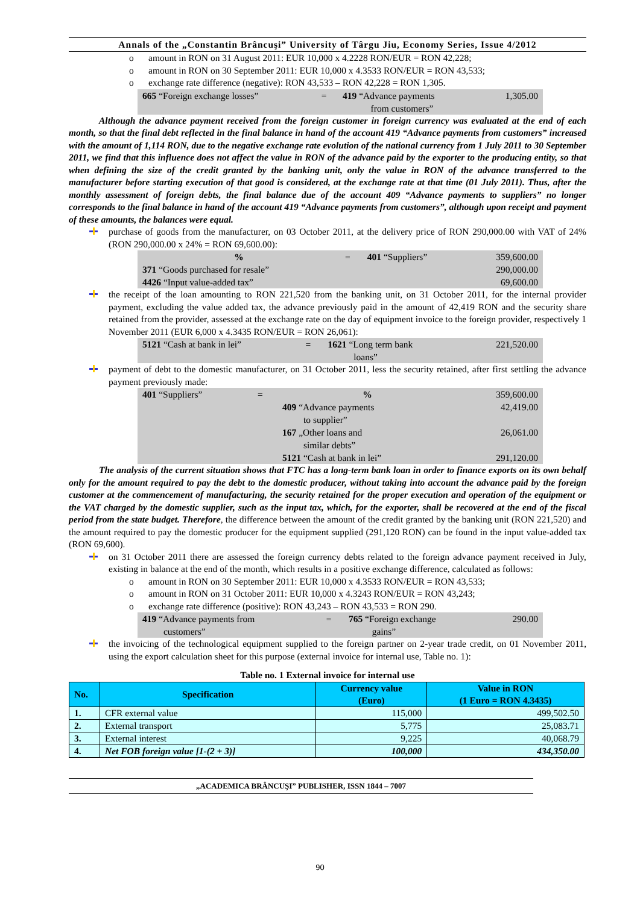Annals of the „Constantin Brâncuşi” University of Târgu Jiu, Economy Series, Issue 4/2012
o amount in RON on 31 August 2011: EUR 10,000 x 4.2228 RON/EUR = RON 42,228;
o amount in RON on 30 September 2011: EUR 10,000 x 4.3533 RON/EUR = RON 43,533;
o exchange rate difference (negative): RON 43,533 – RON 42,228 = RON 1,305.
| 665 “Foreign exchange losses” | = | 419 “Advance payments from customers” | 1,305.00 |
Although the advance payment received from the foreign customer in foreign currency was evaluated at the end of each month, so that the final debt reflected in the final balance in hand of the account 419 “Advance payments from customers” increased with the amount of 1,114 RON, due to the negative exchange rate evolution of the national currency from 1 July 2011 to 30 September 2011, we find that this influence does not affect the value in RON of the advance paid by the exporter to the producing entity, so that when defining the size of the credit granted by the banking unit, only the value in RON of the advance transferred to the manufacturer before starting execution of that good is considered, at the exchange rate at that time (01 July 2011). Thus, after the monthly assessment of foreign debts, the final balance due of the account 409 “Advance payments to suppliers” no longer corresponds to the final balance in hand of the account 419 “Advance payments from customers”, although upon receipt and payment of these amounts, the balances were equal.
purchase of goods from the manufacturer, on 03 October 2011, at the delivery price of RON 290,000.00 with VAT of 24% (RON 290,000.00 x 24% = RON 69,600.00):
| % | = | 401 “Suppliers” | 359,600.00 |
| 371 “Goods purchased for resale” | | | 290,000.00 |
| 4426 “Input value-added tax” | | | 69,600.00 |
the receipt of the loan amounting to RON 221,520 from the banking unit, on 31 October 2011, for the internal provider payment, excluding the value added tax, the advance previously paid in the amount of 42,419 RON and the security share retained from the provider, assessed at the exchange rate on the day of equipment invoice to the foreign provider, respectively 1 November 2011 (EUR 6,000 x 4.3435 RON/EUR = RON 26,061):
| 5121 “Cash at bank in lei” | = | 1621 “Long term bank loans” | 221,520.00 |
payment of debt to the domestic manufacturer, on 31 October 2011, less the security retained, after first settling the advance payment previously made:
| 401 “Suppliers” | = | % | 359,600.00 |
| | | 409 “Advance payments to supplier” | 42,419.00 |
| | | 167 „Other loans and similar debts” | 26,061.00 |
| | | 5121 “Cash at bank in lei” | 291,120.00 |
The analysis of the current situation shows that FTC has a long-term bank loan in order to finance exports on its own behalf only for the amount required to pay the debt to the domestic producer, without taking into account the advance paid by the foreign customer at the commencement of manufacturing, the security retained for the proper execution and operation of the equipment or the VAT charged by the domestic supplier, such as the input tax, which, for the exporter, shall be recovered at the end of the fiscal period from the state budget. Therefore, the difference between the amount of the credit granted by the banking unit (RON 221,520) and the amount required to pay the domestic producer for the equipment supplied (291,120 RON) can be found in the input value-added tax (RON 69,600).
on 31 October 2011 there are assessed the foreign currency debts related to the foreign advance payment received in July, existing in balance at the end of the month, which results in a positive exchange difference, calculated as follows:
o amount in RON on 30 September 2011: EUR 10,000 x 4.3533 RON/EUR = RON 43,533;
o amount in RON on 31 October 2011: EUR 10,000 x 4.3243 RON/EUR = RON 43,243;
o exchange rate difference (positive): RON 43,243 – RON 43,533 = RON 290.
| 419 “Advance payments from customers” | = | 765 “Foreign exchange gains” | 290.00 |
the invoicing of the technological equipment supplied to the foreign partner on 2-year trade credit, on 01 November 2011, using the export calculation sheet for this purpose (external invoice for internal use, Table no. 1):
Table no. 1 External invoice for internal use
| No. | Specification | Currency value (Euro) | Value in RON (1 Euro = RON 4.3435) |
| --- | --- | --- | --- |
| 1. | CFR external value | 115,000 | 499,502.50 |
| 2. | External transport | 5,775 | 25,083.71 |
| 3. | External interest | 9,225 | 40,068.79 |
| 4. | Net FOB foreign value [1-(2 + 3)] | 100,000 | 434,350.00 |
„ACADEMICA BRÂNCUŞI” PUBLISHER, ISSN 1844 – 7007
90